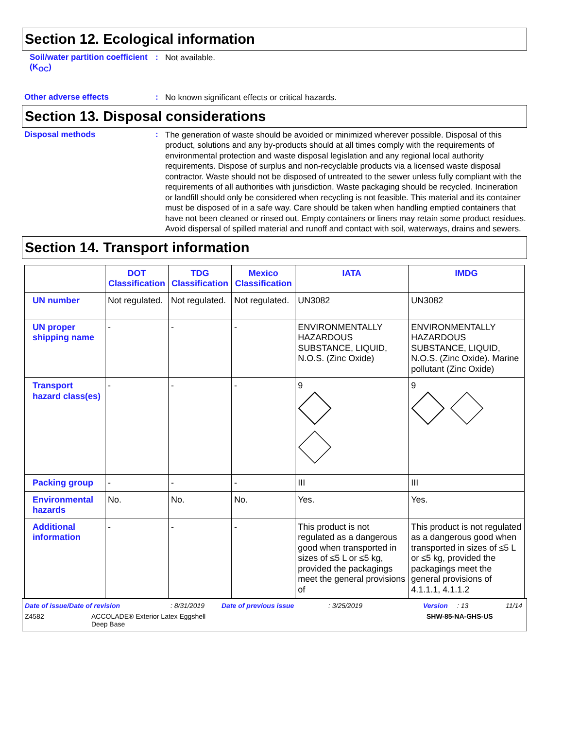Section 12. Ecological information
Soil/water partition coefficient (K<sub>OC</sub>)
:
Not available.
Other adverse effects :
No known significant effects or critical hazards.
Section 13. Disposal considerations
Disposal methods :
The generation of waste should be avoided or minimized wherever possible. Disposal of this product, solutions and any by-products should at all times comply with the requirements of environmental protection and waste disposal legislation and any regional local authority requirements. Dispose of surplus and non-recyclable products via a licensed waste disposal contractor. Waste should not be disposed of untreated to the sewer unless fully compliant with the requirements of all authorities with jurisdiction. Waste packaging should be recycled. Incineration or landfill should only be considered when recycling is not feasible. This material and its container must be disposed of in a safe way. Care should be taken when handling emptied containers that have not been cleaned or rinsed out. Empty containers or liners may retain some product residues. Avoid dispersal of spilled material and runoff and contact with soil, waterways, drains and sewers.
Section 14. Transport information
| | DOT Classification | TDG Classification | Mexico Classification | IATA | IMDG |
| --- | --- | --- | --- | --- | --- |
| UN number | Not regulated. | Not regulated. | Not regulated. | UN3082 | UN3082 |
| UN proper shipping name | - | - | - | ENVIRONMENTALLY HAZARDOUS SUBSTANCE, LIQUID, N.O.S. (Zinc Oxide) | ENVIRONMENTALLY HAZARDOUS SUBSTANCE, LIQUID, N.O.S. (Zinc Oxide). Marine pollutant (Zinc Oxide) |
| Transport hazard class(es) | - | - | - | 9 | 9 |
| Packing group | - | - | - | III | III |
| Environmental hazards | No. | No. | No. | Yes. | Yes. |
| Additional information | - | - | - | This product is not regulated as a dangerous good when transported in sizes of ≤5 L or ≤5 kg, provided the packagings meet the general provisions of | This product is not regulated as a dangerous good when transported in sizes of ≤5 L or ≤5 kg, provided the packagings meet the general provisions of 4.1.1.1, 4.1.1.2 |
Date of issue/Date of revision: 8/31/2019 Date of previous issue: 3/25/2019 Version: 13 11/14
Z4582 ACCOLADE® Exterior Latex Eggshell
Deep Base SHW-85-NA-GHS-US